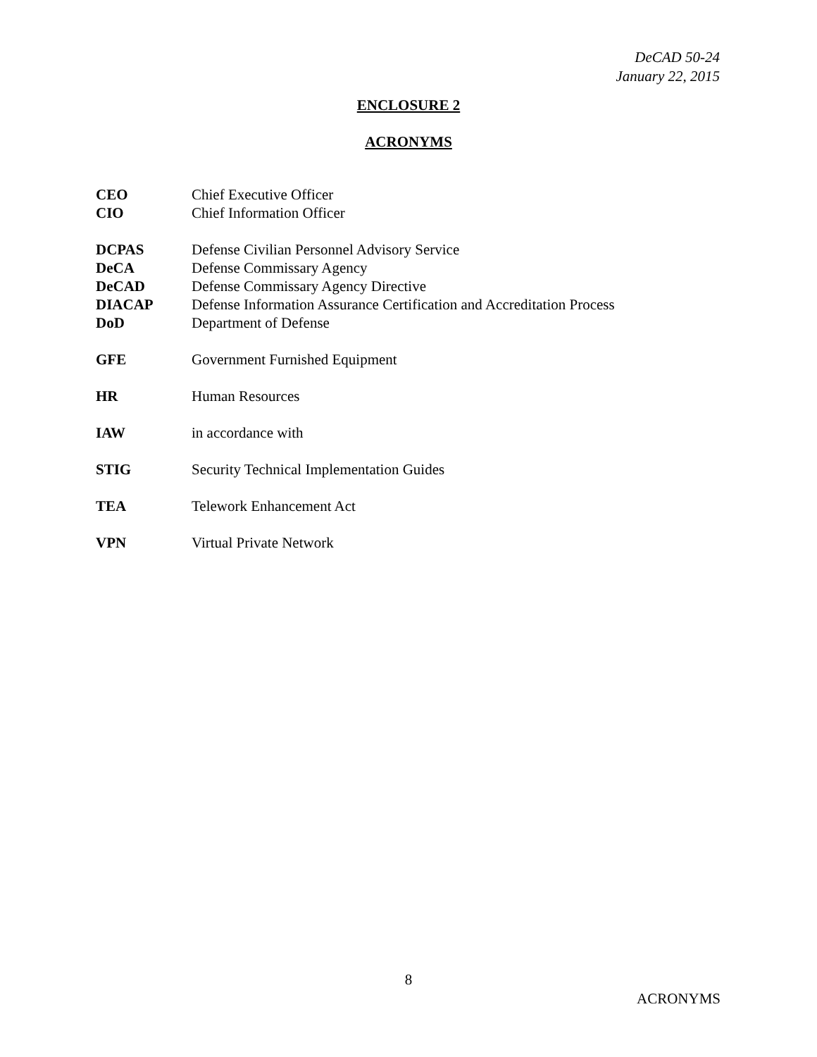DeCAD 50-24
January 22, 2015
ENCLOSURE 2
ACRONYMS
| CEO | Chief Executive Officer |
| CIO | Chief Information Officer |
| DCPAS | Defense Civilian Personnel Advisory Service |
| DeCA | Defense Commissary Agency |
| DeCAD | Defense Commissary Agency Directive |
| DIACAP | Defense Information Assurance Certification and Accreditation Process |
| DoD | Department of Defense |
| GFE | Government Furnished Equipment |
| HR | Human Resources |
| IAW | in accordance with |
| STIG | Security Technical Implementation Guides |
| TEA | Telework Enhancement Act |
| VPN | Virtual Private Network |
8
ACRONYMS